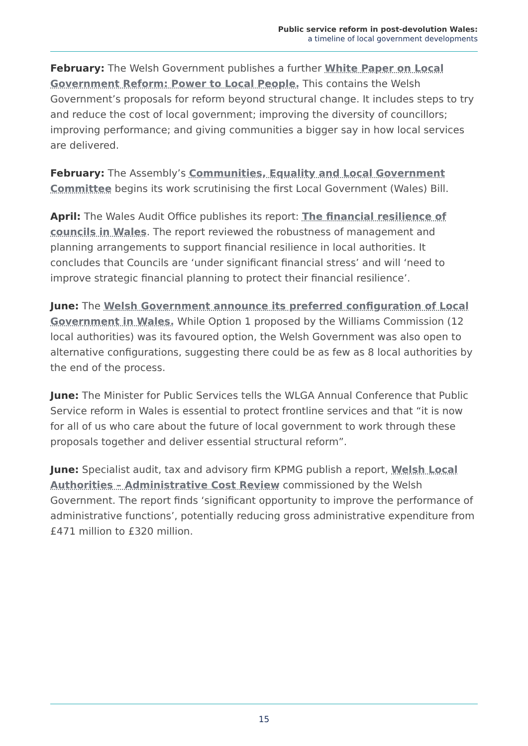Public service reform in post-devolution Wales:
a timeline of local government developments
February: The Welsh Government publishes a further White Paper on Local Government Reform: Power to Local People. This contains the Welsh Government’s proposals for reform beyond structural change. It includes steps to try and reduce the cost of local government; improving the diversity of councillors; improving performance; and giving communities a bigger say in how local services are delivered.
February: The Assembly’s Communities, Equality and Local Government Committee begins its work scrutinising the first Local Government (Wales) Bill.
April: The Wales Audit Office publishes its report: The financial resilience of councils in Wales. The report reviewed the robustness of management and planning arrangements to support financial resilience in local authorities. It concludes that Councils are ‘under significant financial stress’ and will ‘need to improve strategic financial planning to protect their financial resilience’.
June: The Welsh Government announce its preferred configuration of Local Government in Wales. While Option 1 proposed by the Williams Commission (12 local authorities) was its favoured option, the Welsh Government was also open to alternative configurations, suggesting there could be as few as 8 local authorities by the end of the process.
June: The Minister for Public Services tells the WLGA Annual Conference that Public Service reform in Wales is essential to protect frontline services and that “it is now for all of us who care about the future of local government to work through these proposals together and deliver essential structural reform”.
June: Specialist audit, tax and advisory firm KPMG publish a report, Welsh Local Authorities – Administrative Cost Review commissioned by the Welsh Government. The report finds ‘significant opportunity to improve the performance of administrative functions’, potentially reducing gross administrative expenditure from £471 million to £320 million.
15